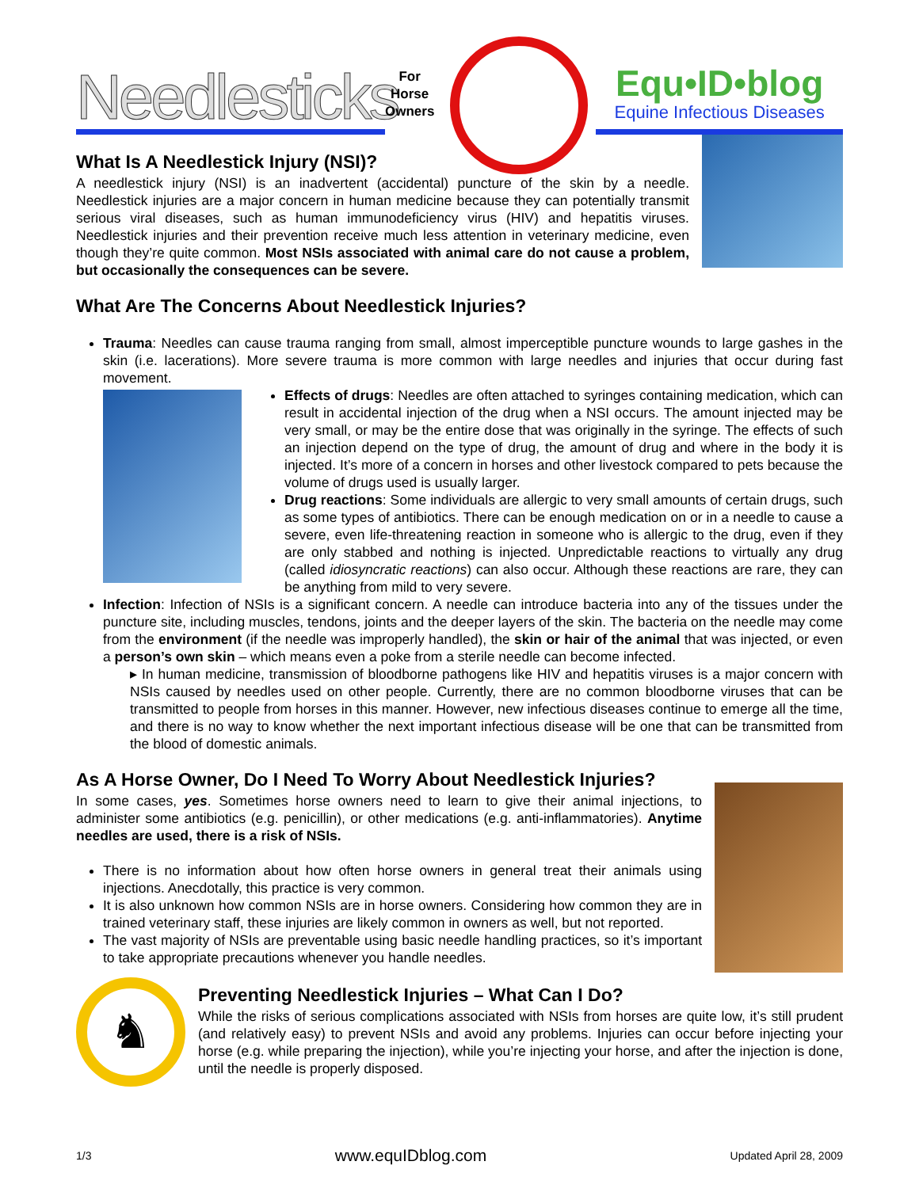Needlesticks
For
Horse
Owners
Equ•ID•blog
Equine Infectious Diseases
What Is A Needlestick Injury (NSI)?
A needlestick injury (NSI) is an inadvertent (accidental) puncture of the skin by a needle. Needlestick injuries are a major concern in human medicine because they can potentially transmit serious viral diseases, such as human immunodeficiency virus (HIV) and hepatitis viruses. Needlestick injuries and their prevention receive much less attention in veterinary medicine, even though they’re quite common. Most NSIs associated with animal care do not cause a problem, but occasionally the consequences can be severe.
What Are The Concerns About Needlestick Injuries?
Trauma: Needles can cause trauma ranging from small, almost imperceptible puncture wounds to large gashes in the skin (i.e. lacerations). More severe trauma is more common with large needles and injuries that occur during fast movement.
Effects of drugs: Needles are often attached to syringes containing medication, which can result in accidental injection of the drug when a NSI occurs. The amount injected may be very small, or may be the entire dose that was originally in the syringe. The effects of such an injection depend on the type of drug, the amount of drug and where in the body it is injected. It’s more of a concern in horses and other livestock compared to pets because the volume of drugs used is usually larger.
Drug reactions: Some individuals are allergic to very small amounts of certain drugs, such as some types of antibiotics. There can be enough medication on or in a needle to cause a severe, even life-threatening reaction in someone who is allergic to the drug, even if they are only stabbed and nothing is injected. Unpredictable reactions to virtually any drug (called idiosyncratic reactions) can also occur. Although these reactions are rare, they can be anything from mild to very severe.
Infection: Infection of NSIs is a significant concern. A needle can introduce bacteria into any of the tissues under the puncture site, including muscles, tendons, joints and the deeper layers of the skin. The bacteria on the needle may come from the environment (if the needle was improperly handled), the skin or hair of the animal that was injected, or even a person’s own skin – which means even a poke from a sterile needle can become infected.
▸ In human medicine, transmission of bloodborne pathogens like HIV and hepatitis viruses is a major concern with NSIs caused by needles used on other people. Currently, there are no common bloodborne viruses that can be transmitted to people from horses in this manner. However, new infectious diseases continue to emerge all the time, and there is no way to know whether the next important infectious disease will be one that can be transmitted from the blood of domestic animals.
As A Horse Owner, Do I Need To Worry About Needlestick Injuries?
In some cases, yes. Sometimes horse owners need to learn to give their animal injections, to administer some antibiotics (e.g. penicillin), or other medications (e.g. anti-inflammatories). Anytime needles are used, there is a risk of NSIs.
There is no information about how often horse owners in general treat their animals using injections. Anecdotally, this practice is very common.
It is also unknown how common NSIs are in horse owners. Considering how common they are in trained veterinary staff, these injuries are likely common in owners as well, but not reported.
The vast majority of NSIs are preventable using basic needle handling practices, so it’s important to take appropriate precautions whenever you handle needles.
♞
Preventing Needlestick Injuries – What Can I Do?
While the risks of serious complications associated with NSIs from horses are quite low, it’s still prudent (and relatively easy) to prevent NSIs and avoid any problems. Injuries can occur before injecting your horse (e.g. while preparing the injection), while you’re injecting your horse, and after the injection is done, until the needle is properly disposed.
1/3 www.equIDblog.com Updated April 28, 2009